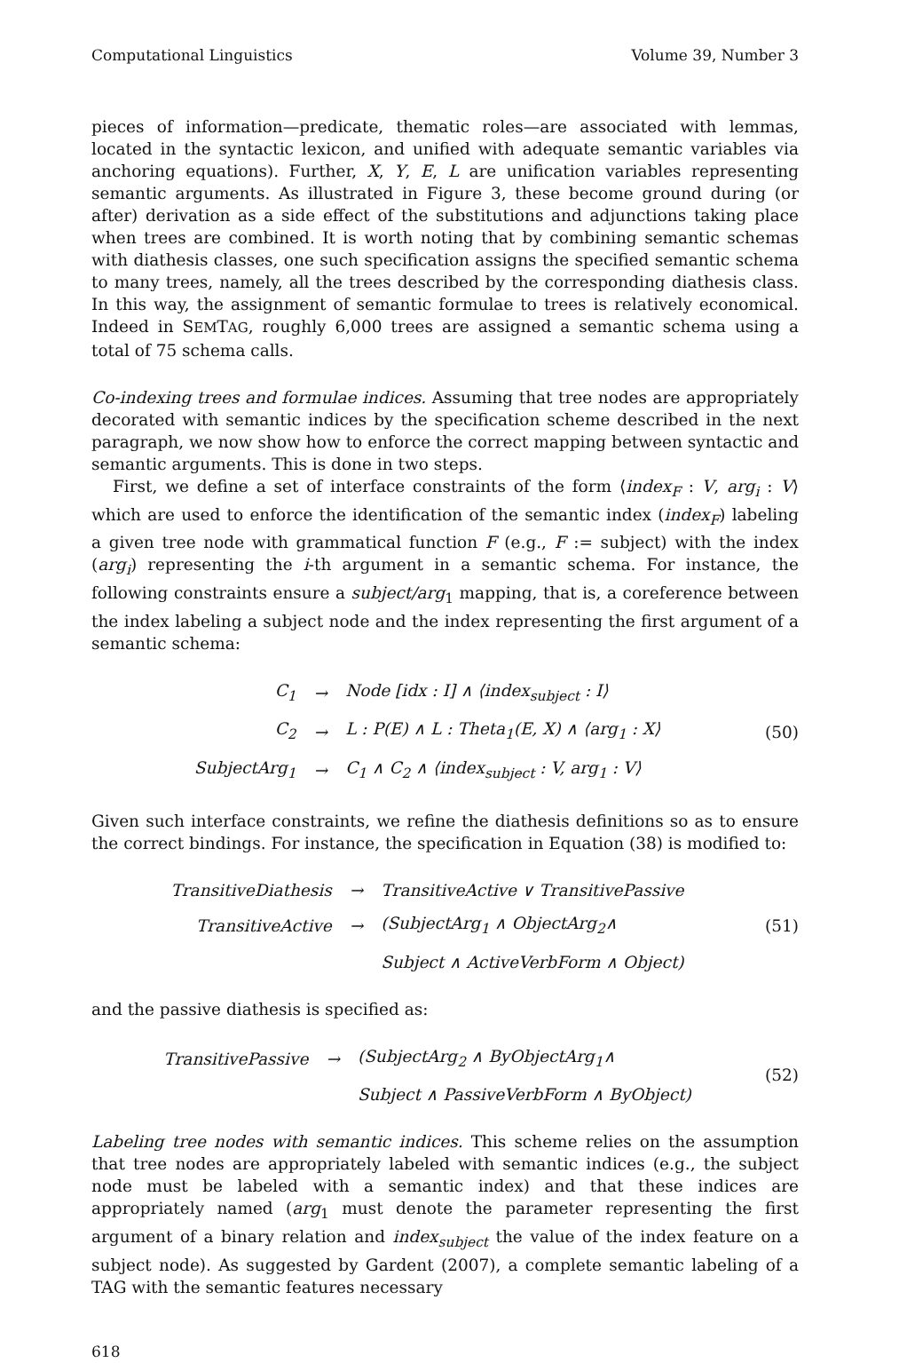Computational Linguistics Volume 39, Number 3
pieces of information—predicate, thematic roles—are associated with lemmas, located in the syntactic lexicon, and unified with adequate semantic variables via anchoring equations). Further, X, Y, E, L are unification variables representing semantic arguments. As illustrated in Figure 3, these become ground during (or after) derivation as a side effect of the substitutions and adjunctions taking place when trees are combined. It is worth noting that by combining semantic schemas with diathesis classes, one such specification assigns the specified semantic schema to many trees, namely, all the trees described by the corresponding diathesis class. In this way, the assignment of semantic formulae to trees is relatively economical. Indeed in SEMTAG, roughly 6,000 trees are assigned a semantic schema using a total of 75 schema calls.
Co-indexing trees and formulae indices. Assuming that tree nodes are appropriately decorated with semantic indices by the specification scheme described in the next paragraph, we now show how to enforce the correct mapping between syntactic and semantic arguments. This is done in two steps.
First, we define a set of interface constraints of the form ⟨index<sub>F</sub> : V, arg<sub>i</sub> : V⟩ which are used to enforce the identification of the semantic index (index<sub>F</sub>) labeling a given tree node with grammatical function F (e.g., F := subject) with the index (arg<sub>i</sub>) representing the i-th argument in a semantic schema. For instance, the following constraints ensure a subject/arg<sub>1</sub> mapping, that is, a coreference between the index labeling a subject node and the index representing the first argument of a semantic schema:
| C<sub>1</sub> | → | Node [idx : I] ∧ ⟨index<sub>subject</sub> : I⟩ |
| C<sub>2</sub> | → | L : P(E) ∧ L : Theta<sub>1</sub>(E, X) ∧ ⟨arg<sub>1</sub> : X⟩ |
| SubjectArg<sub>1</sub> | → | C<sub>1</sub> ∧ C<sub>2</sub> ∧ ⟨index<sub>subject</sub> : V, arg<sub>1</sub> : V⟩ |
(50)
Given such interface constraints, we refine the diathesis definitions so as to ensure the correct bindings. For instance, the specification in Equation (38) is modified to:
| TransitiveDiathesis | → | TransitiveActive ∨ TransitivePassive |
| TransitiveActive | → | (SubjectArg<sub>1</sub> ∧ ObjectArg<sub>2</sub>∧ |
| | | Subject ∧ ActiveVerbForm ∧ Object) |
(51)
and the passive diathesis is specified as:
| TransitivePassive | → | (SubjectArg<sub>2</sub> ∧ ByObjectArg<sub>1</sub>∧ |
| | | Subject ∧ PassiveVerbForm ∧ ByObject) |
(52)
Labeling tree nodes with semantic indices. This scheme relies on the assumption that tree nodes are appropriately labeled with semantic indices (e.g., the subject node must be labeled with a semantic index) and that these indices are appropriately named (arg<sub>1</sub> must denote the parameter representing the first argument of a binary relation and index<sub>subject</sub> the value of the index feature on a subject node). As suggested by Gardent (2007), a complete semantic labeling of a TAG with the semantic features necessary
618